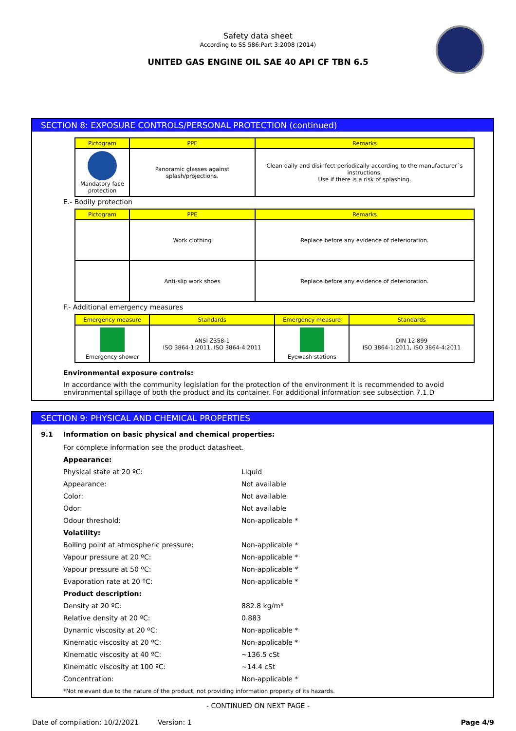Safety data sheet
According to SS 586:Part 3:2008 (2014)
UNITED GAS ENGINE OIL SAE 40 API CF TBN 6.5
SECTION 8: EXPOSURE CONTROLS/PERSONAL PROTECTION (continued)
| Pictogram | PPE | Remarks |
| --- | --- | --- |
| Mandatory face protection | Panoramic glasses against splash/projections. | Clean daily and disinfect periodically according to the manufacturer´s instructions. Use if there is a risk of splashing. |
E.- Bodily protection
| Pictogram | PPE | Remarks |
| --- | --- | --- |
| | Work clothing | Replace before any evidence of deterioration. |
| | Anti-slip work shoes | Replace before any evidence of deterioration. |
F.- Additional emergency measures
| Emergency measure | Standards | Emergency measure | Standards |
| --- | --- | --- | --- |
| Emergency shower | ANSI Z358-1 ISO 3864-1:2011, ISO 3864-4:2011 | Eyewash stations | DIN 12 899 ISO 3864-1:2011, ISO 3864-4:2011 |
Environmental exposure controls:
In accordance with the community legislation for the protection of the environment it is recommended to avoid environmental spillage of both the product and its container. For additional information see subsection 7.1.D
SECTION 9: PHYSICAL AND CHEMICAL PROPERTIES
9.1 Information on basic physical and chemical properties:
For complete information see the product datasheet.
Appearance:
Physical state at 20 ºC: Liquid
Appearance: Not available
Color: Not available
Odor: Not available
Odour threshold: Non-applicable *
Volatility:
Boiling point at atmospheric pressure: Non-applicable *
Vapour pressure at 20 ºC: Non-applicable *
Vapour pressure at 50 ºC: Non-applicable *
Evaporation rate at 20 ºC: Non-applicable *
Product description:
Density at 20 ºC: 882.8 kg/m³
Relative density at 20 ºC: 0.883
Dynamic viscosity at 20 ºC: Non-applicable *
Kinematic viscosity at 20 ºC: Non-applicable *
Kinematic viscosity at 40 ºC: ~136.5 cSt
Kinematic viscosity at 100 ºC: ~14.4 cSt
Concentration: Non-applicable *
*Not relevant due to the nature of the product, not providing information property of its hazards.
- CONTINUED ON NEXT PAGE -
Date of compilation: 10/2/2021 Version: 1 Page 4/9